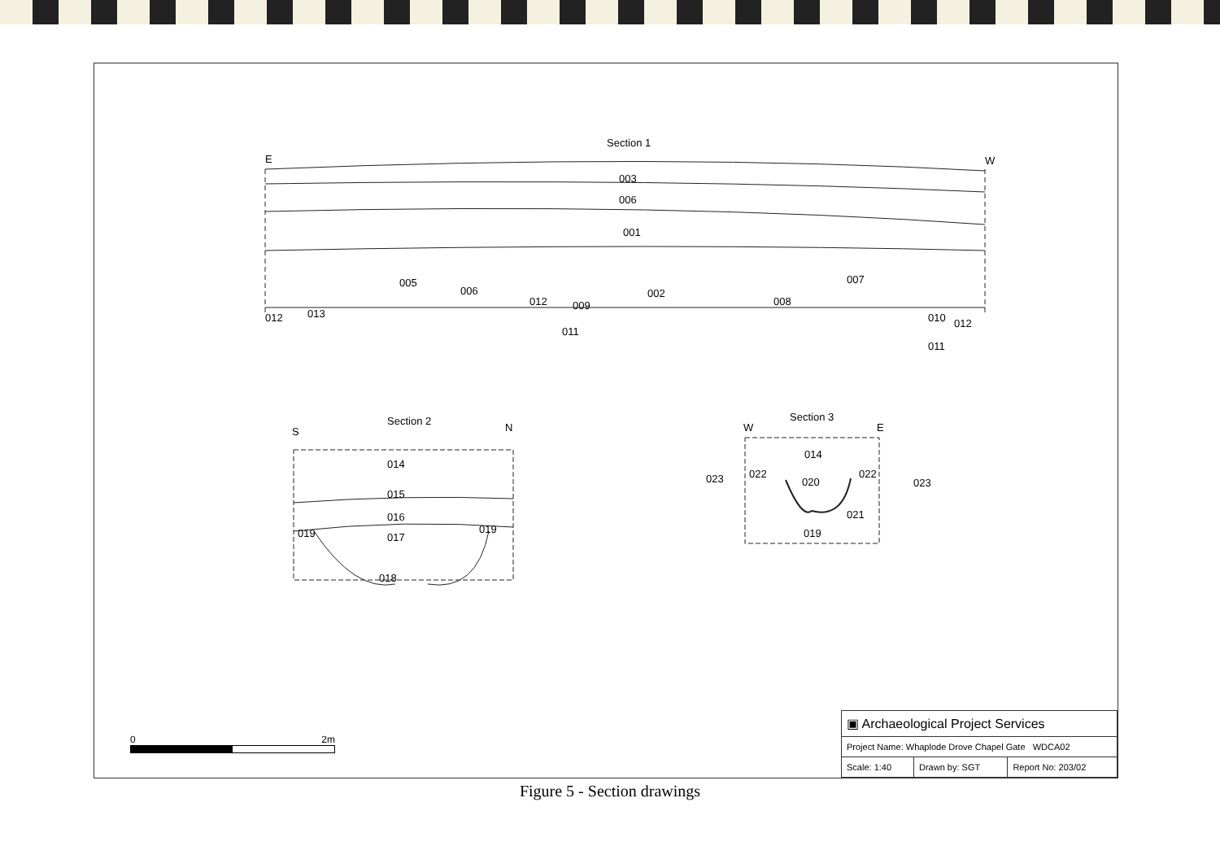Section 1
E W
003
006
001
005
006
012 009
002
008
007
012 013
011
010 012
011
Section 2
S N
014
015
016
019 017
019
018
Section 3
W E
014
023 022
020
022
023
021
019
0 2m
| ▣ Archaeological Project Services | | |
| Project Name: Whaplode Drove Chapel Gate WDCA02 | | |
| Scale: 1:40 | Drawn by: SGT | Report No: 203/02 |
Figure 5 - Section drawings